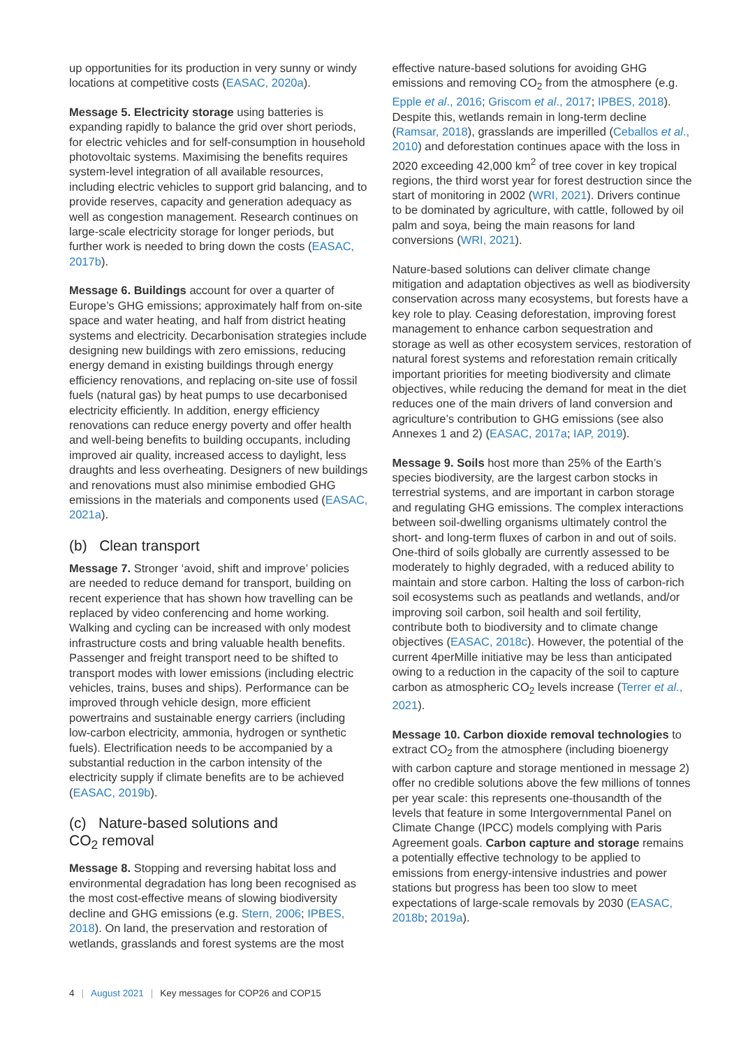up opportunities for its production in very sunny or windy locations at competitive costs (EASAC, 2020a).
Message 5. Electricity storage using batteries is expanding rapidly to balance the grid over short periods, for electric vehicles and for self-consumption in household photovoltaic systems. Maximising the benefits requires system-level integration of all available resources, including electric vehicles to support grid balancing, and to provide reserves, capacity and generation adequacy as well as congestion management. Research continues on large-scale electricity storage for longer periods, but further work is needed to bring down the costs (EASAC, 2017b).
Message 6. Buildings account for over a quarter of Europe’s GHG emissions; approximately half from on-site space and water heating, and half from district heating systems and electricity. Decarbonisation strategies include designing new buildings with zero emissions, reducing energy demand in existing buildings through energy efficiency renovations, and replacing on-site use of fossil fuels (natural gas) by heat pumps to use decarbonised electricity efficiently. In addition, energy efficiency renovations can reduce energy poverty and offer health and well-being benefits to building occupants, including improved air quality, increased access to daylight, less draughts and less overheating. Designers of new buildings and renovations must also minimise embodied GHG emissions in the materials and components used (EASAC, 2021a).
(b) Clean transport
Message 7. Stronger ‘avoid, shift and improve’ policies are needed to reduce demand for transport, building on recent experience that has shown how travelling can be replaced by video conferencing and home working. Walking and cycling can be increased with only modest infrastructure costs and bring valuable health benefits. Passenger and freight transport need to be shifted to transport modes with lower emissions (including electric vehicles, trains, buses and ships). Performance can be improved through vehicle design, more efficient powertrains and sustainable energy carriers (including low-carbon electricity, ammonia, hydrogen or synthetic fuels). Electrification needs to be accompanied by a substantial reduction in the carbon intensity of the electricity supply if climate benefits are to be achieved (EASAC, 2019b).
(c) Nature-based solutions and
CO<sub>2</sub> removal
Message 8. Stopping and reversing habitat loss and environmental degradation has long been recognised as the most cost-effective means of slowing biodiversity decline and GHG emissions (e.g. Stern, 2006; IPBES, 2018). On land, the preservation and restoration of wetlands, grasslands and forest systems are the most
effective nature-based solutions for avoiding GHG emissions and removing CO<sub>2</sub> from the atmosphere (e.g. Epple et al., 2016; Griscom et al., 2017; IPBES, 2018). Despite this, wetlands remain in long-term decline (Ramsar, 2018), grasslands are imperilled (Ceballos et al., 2010) and deforestation continues apace with the loss in 2020 exceeding 42,000 km<sup>2</sup> of tree cover in key tropical regions, the third worst year for forest destruction since the start of monitoring in 2002 (WRI, 2021). Drivers continue to be dominated by agriculture, with cattle, followed by oil palm and soya, being the main reasons for land conversions (WRI, 2021).
Nature-based solutions can deliver climate change mitigation and adaptation objectives as well as biodiversity conservation across many ecosystems, but forests have a key role to play. Ceasing deforestation, improving forest management to enhance carbon sequestration and storage as well as other ecosystem services, restoration of natural forest systems and reforestation remain critically important priorities for meeting biodiversity and climate objectives, while reducing the demand for meat in the diet reduces one of the main drivers of land conversion and agriculture’s contribution to GHG emissions (see also Annexes 1 and 2) (EASAC, 2017a; IAP, 2019).
Message 9. Soils host more than 25% of the Earth’s species biodiversity, are the largest carbon stocks in terrestrial systems, and are important in carbon storage and regulating GHG emissions. The complex interactions between soil-dwelling organisms ultimately control the short- and long-term fluxes of carbon in and out of soils. One-third of soils globally are currently assessed to be moderately to highly degraded, with a reduced ability to maintain and store carbon. Halting the loss of carbon-rich soil ecosystems such as peatlands and wetlands, and/or improving soil carbon, soil health and soil fertility, contribute both to biodiversity and to climate change objectives (EASAC, 2018c). However, the potential of the current 4perMille initiative may be less than anticipated owing to a reduction in the capacity of the soil to capture carbon as atmospheric CO<sub>2</sub> levels increase (Terrer et al., 2021).
Message 10. Carbon dioxide removal technologies to extract CO<sub>2</sub> from the atmosphere (including bioenergy with carbon capture and storage mentioned in message 2) offer no credible solutions above the few millions of tonnes per year scale: this represents one-thousandth of the levels that feature in some Intergovernmental Panel on Climate Change (IPCC) models complying with Paris Agreement goals. Carbon capture and storage remains a potentially effective technology to be applied to emissions from energy-intensive industries and power stations but progress has been too slow to meet expectations of large-scale removals by 2030 (EASAC, 2018b; 2019a).
4 | August 2021 | Key messages for COP26 and COP15